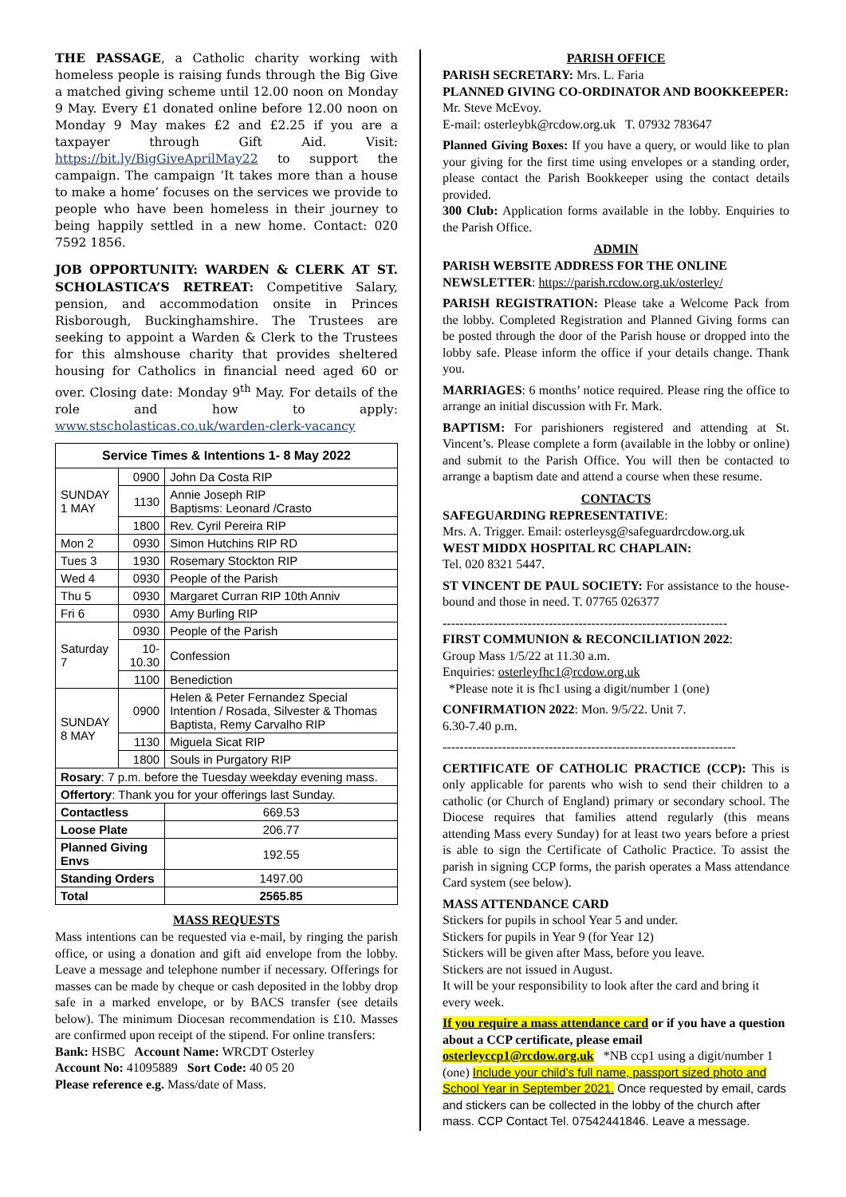THE PASSAGE, a Catholic charity working with homeless people is raising funds through the Big Give a matched giving scheme until 12.00 noon on Monday 9 May. Every £1 donated online before 12.00 noon on Monday 9 May makes £2 and £2.25 if you are a taxpayer through Gift Aid. Visit: https://bit.ly/BigGiveAprilMay22 to support the campaign. The campaign ‘It takes more than a house to make a home’ focuses on the services we provide to people who have been homeless in their journey to being happily settled in a new home. Contact: 020 7592 1856.
JOB OPPORTUNITY: WARDEN & CLERK AT ST. SCHOLASTICA’S RETREAT: Competitive Salary, pension, and accommodation onsite in Princes Risborough, Buckinghamshire. The Trustees are seeking to appoint a Warden & Clerk to the Trustees for this almshouse charity that provides sheltered housing for Catholics in financial need aged 60 or over. Closing date: Monday 9<sup>th</sup> May. For details of the role and how to apply: www.stscholasticas.co.uk/warden-clerk-vacancy
| Service Times & Intentions 1- 8 May 2022 | | |
| --- | --- | --- |
| SUNDAY 1 MAY | 0900 | John Da Costa RIP |
| | 1130 | Annie Joseph RIP Baptisms: Leonard /Crasto |
| | 1800 | Rev. Cyril Pereira RIP |
| Mon 2 | 0930 | Simon Hutchins RIP RD |
| Tues 3 | 1930 | Rosemary Stockton RIP |
| Wed 4 | 0930 | People of the Parish |
| Thu 5 | 0930 | Margaret Curran RIP 10th Anniv |
| Fri 6 | 0930 | Amy Burling RIP |
| Saturday 7 | 0930 | People of the Parish |
| | 10-10.30 | Confession |
| | 1100 | Benediction |
| SUNDAY 8 MAY | 0900 | Helen & Peter Fernandez Special Intention / Rosada, Silvester & Thomas Baptista, Remy Carvalho RIP |
| | 1130 | Miguela Sicat RIP |
| | 1800 | Souls in Purgatory RIP |
| Rosary : 7 p.m. before the Tuesday weekday evening mass. | | |
| Offertory : Thank you for your offerings last Sunday. | | |
| Contactless | | 669.53 |
| Loose Plate | | 206.77 |
| Planned Giving Envs | | 192.55 |
| Standing Orders | | 1497.00 |
| Total | | 2565.85 |
MASS REQUESTS
Mass intentions can be requested via e-mail, by ringing the parish office, or using a donation and gift aid envelope from the lobby. Leave a message and telephone number if necessary. Offerings for masses can be made by cheque or cash deposited in the lobby drop safe in a marked envelope, or by BACS transfer (see details below). The minimum Diocesan recommendation is £10. Masses are confirmed upon receipt of the stipend. For online transfers:
Bank: HSBC Account Name: WRCDT Osterley
Account No: 41095889 Sort Code: 40 05 20
Please reference e.g. Mass/date of Mass.
PARISH OFFICE
PARISH SECRETARY: Mrs. L. Faria
PLANNED GIVING CO-ORDINATOR AND BOOKKEEPER: Mr. Steve McEvoy.
E-mail: osterleybk@rcdow.org.uk T. 07932 783647
Planned Giving Boxes: If you have a query, or would like to plan your giving for the first time using envelopes or a standing order, please contact the Parish Bookkeeper using the contact details provided.
300 Club: Application forms available in the lobby. Enquiries to the Parish Office.
ADMIN
PARISH WEBSITE ADDRESS FOR THE ONLINE NEWSLETTER: https://parish.rcdow.org.uk/osterley/
PARISH REGISTRATION: Please take a Welcome Pack from the lobby. Completed Registration and Planned Giving forms can be posted through the door of the Parish house or dropped into the lobby safe. Please inform the office if your details change. Thank you.
MARRIAGES: 6 months’ notice required. Please ring the office to arrange an initial discussion with Fr. Mark.
BAPTISM: For parishioners registered and attending at St. Vincent’s. Please complete a form (available in the lobby or online) and submit to the Parish Office. You will then be contacted to arrange a baptism date and attend a course when these resume.
CONTACTS
SAFEGUARDING REPRESENTATIVE:
Mrs. A. Trigger. Email: osterleysg@safeguardrcdow.org.uk
WEST MIDDX HOSPITAL RC CHAPLAIN:
Tel. 020 8321 5447.
ST VINCENT DE PAUL SOCIETY: For assistance to the house-bound and those in need. T. 07765 026377
-------------------------------------------------------------------
FIRST COMMUNION & RECONCILIATION 2022:
Group Mass 1/5/22 at 11.30 a.m.
Enquiries: osterleyfhc1@rcdow.org.uk
*Please note it is fhc1 using a digit/number 1 (one)
CONFIRMATION 2022: Mon. 9/5/22. Unit 7.
6.30-7.40 p.m.
---------------------------------------------------------------------
CERTIFICATE OF CATHOLIC PRACTICE (CCP): This is only applicable for parents who wish to send their children to a catholic (or Church of England) primary or secondary school. The Diocese requires that families attend regularly (this means attending Mass every Sunday) for at least two years before a priest is able to sign the Certificate of Catholic Practice. To assist the parish in signing CCP forms, the parish operates a Mass attendance Card system (see below).
MASS ATTENDANCE CARD
Stickers for pupils in school Year 5 and under.
Stickers for pupils in Year 9 (for Year 12)
Stickers will be given after Mass, before you leave.
Stickers are not issued in August.
It will be your responsibility to look after the card and bring it every week.
If you require a mass attendance card or if you have a question about a CCP certificate, please email osterleyccp1@rcdow.org.uk *NB ccp1 using a digit/number 1 (one) Include your child’s full name, passport sized photo and School Year in September 2021. Once requested by email, cards and stickers can be collected in the lobby of the church after mass. CCP Contact Tel. 07542441846. Leave a message.